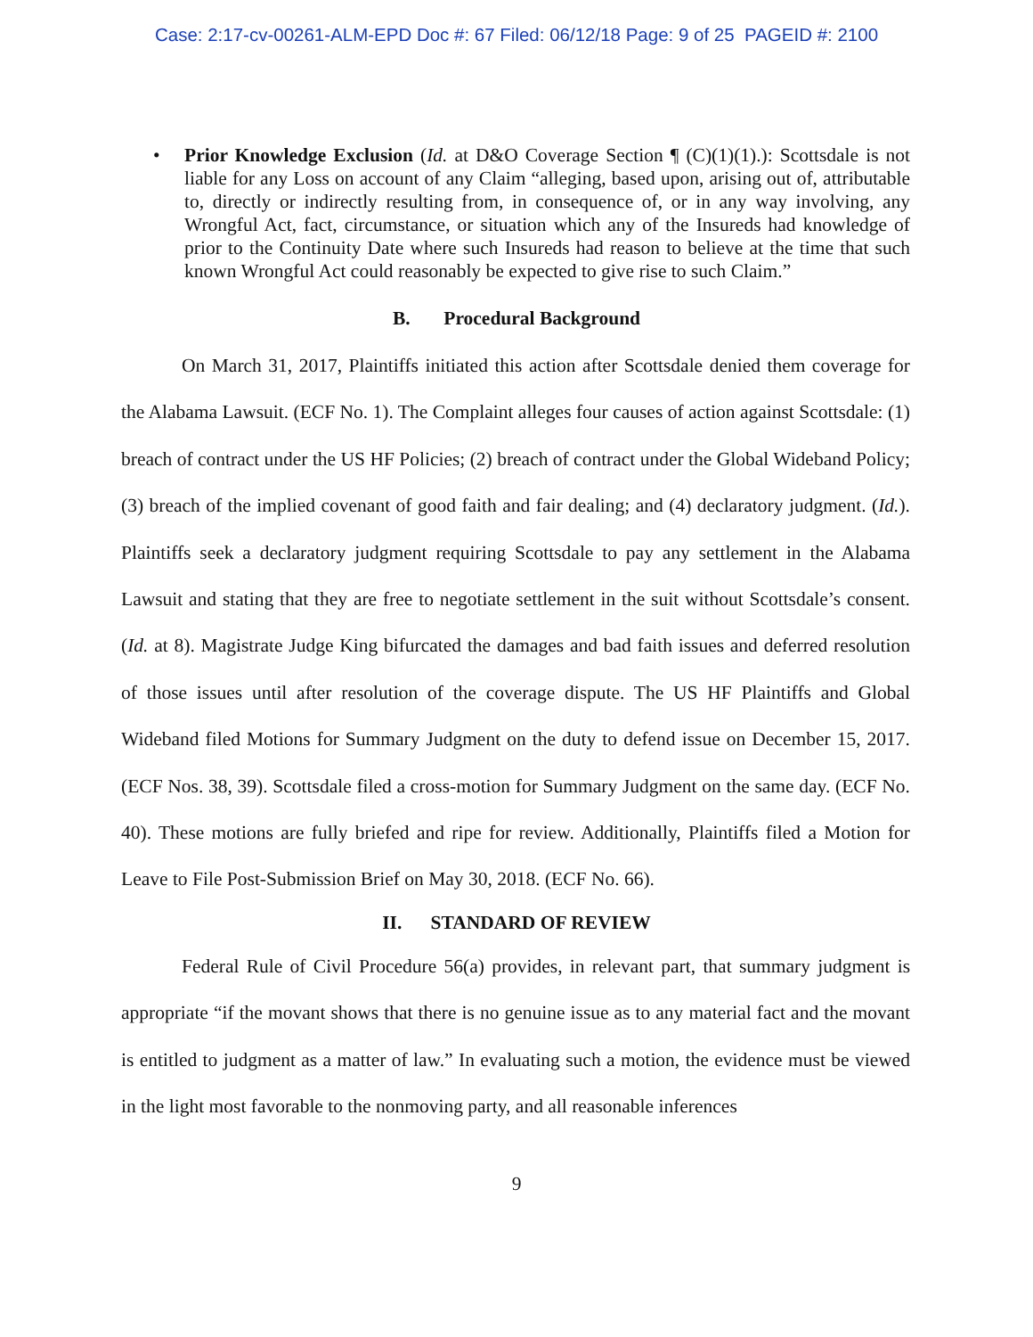Case: 2:17-cv-00261-ALM-EPD Doc #: 67 Filed: 06/12/18 Page: 9 of 25 PAGEID #: 2100
• Prior Knowledge Exclusion (Id. at D&O Coverage Section ¶ (C)(1)(1).): Scottsdale is not liable for any Loss on account of any Claim “alleging, based upon, arising out of, attributable to, directly or indirectly resulting from, in consequence of, or in any way involving, any Wrongful Act, fact, circumstance, or situation which any of the Insureds had knowledge of prior to the Continuity Date where such Insureds had reason to believe at the time that such known Wrongful Act could reasonably be expected to give rise to such Claim.”
B. Procedural Background
On March 31, 2017, Plaintiffs initiated this action after Scottsdale denied them coverage for the Alabama Lawsuit. (ECF No. 1). The Complaint alleges four causes of action against Scottsdale: (1) breach of contract under the US HF Policies; (2) breach of contract under the Global Wideband Policy; (3) breach of the implied covenant of good faith and fair dealing; and (4) declaratory judgment. (Id.). Plaintiffs seek a declaratory judgment requiring Scottsdale to pay any settlement in the Alabama Lawsuit and stating that they are free to negotiate settlement in the suit without Scottsdale’s consent. (Id. at 8). Magistrate Judge King bifurcated the damages and bad faith issues and deferred resolution of those issues until after resolution of the coverage dispute. The US HF Plaintiffs and Global Wideband filed Motions for Summary Judgment on the duty to defend issue on December 15, 2017. (ECF Nos. 38, 39). Scottsdale filed a cross-motion for Summary Judgment on the same day. (ECF No. 40). These motions are fully briefed and ripe for review. Additionally, Plaintiffs filed a Motion for Leave to File Post-Submission Brief on May 30, 2018. (ECF No. 66).
II. STANDARD OF REVIEW
Federal Rule of Civil Procedure 56(a) provides, in relevant part, that summary judgment is appropriate “if the movant shows that there is no genuine issue as to any material fact and the movant is entitled to judgment as a matter of law.” In evaluating such a motion, the evidence must be viewed in the light most favorable to the nonmoving party, and all reasonable inferences
9